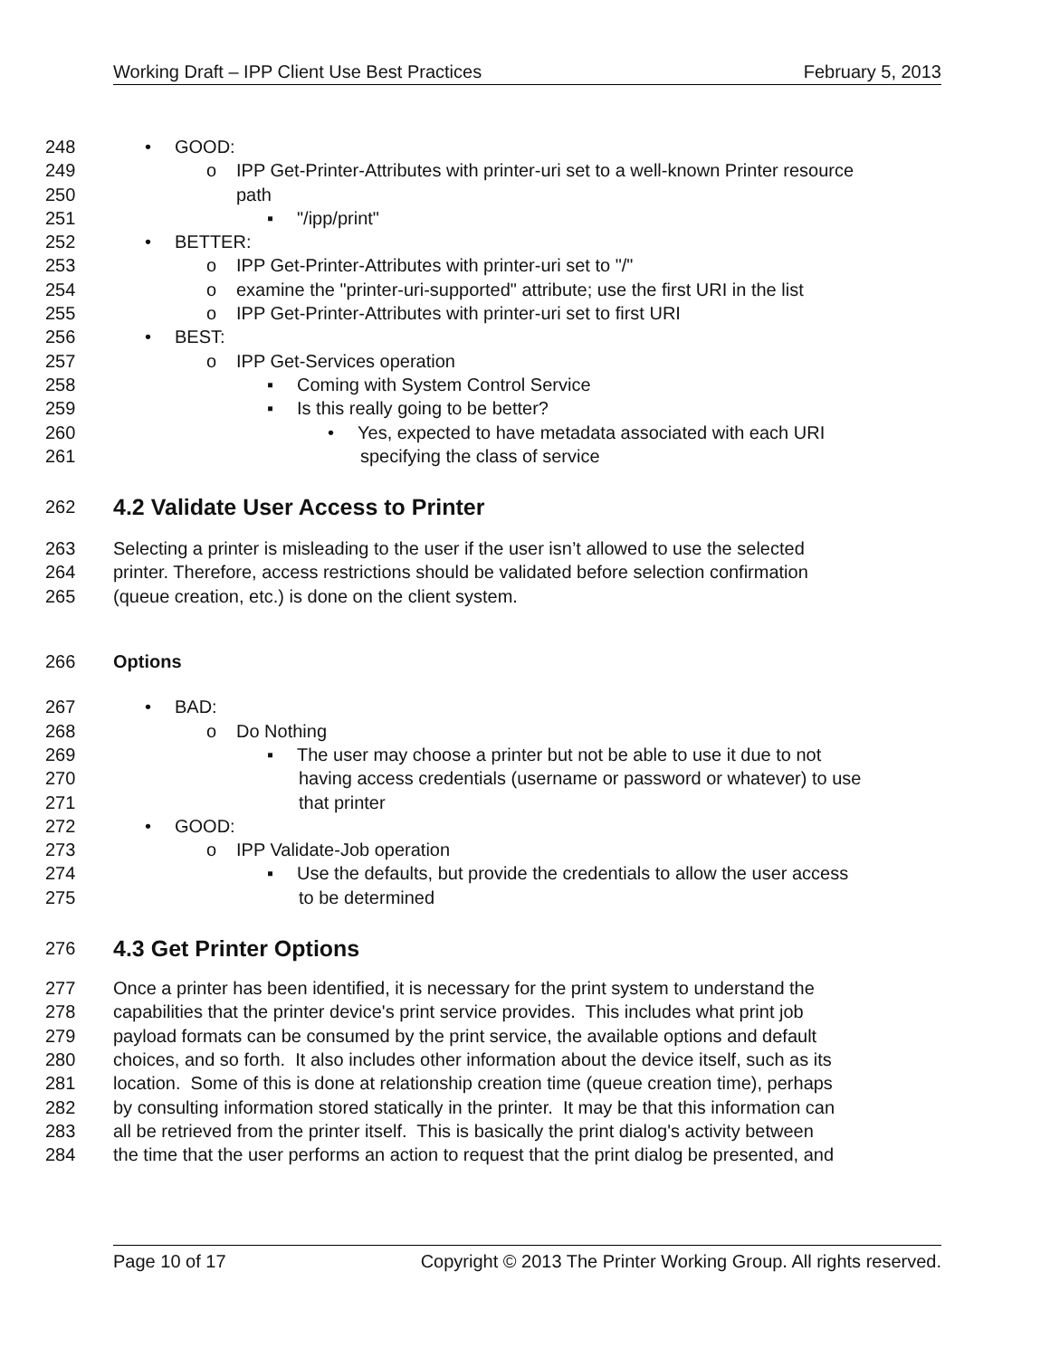Working Draft – IPP Client Use Best Practices February 5, 2013
248 • GOOD:
249 o IPP Get-Printer-Attributes with printer-uri set to a well-known Printer resource
250 path
251 ▪ "/ipp/print"
252 • BETTER:
253 o IPP Get-Printer-Attributes with printer-uri set to "/"
254 o examine the "printer-uri-supported" attribute; use the first URI in the list
255 o IPP Get-Printer-Attributes with printer-uri set to first URI
256 • BEST:
257 o IPP Get-Services operation
258 ▪ Coming with System Control Service
259 ▪ Is this really going to be better?
260 • Yes, expected to have metadata associated with each URI
261 specifying the class of service
262
4.2 Validate User Access to Printer
263 Selecting a printer is misleading to the user if the user isn’t allowed to use the selected
264 printer. Therefore, access restrictions should be validated before selection confirmation
265 (queue creation, etc.) is done on the client system.
266 Options
267 • BAD:
268 o Do Nothing
269 ▪ The user may choose a printer but not be able to use it due to not
270 having access credentials (username or password or whatever) to use
271 that printer
272 • GOOD:
273 o IPP Validate-Job operation
274 ▪ Use the defaults, but provide the credentials to allow the user access
275 to be determined
276
4.3 Get Printer Options
277 Once a printer has been identified, it is necessary for the print system to understand the
278 capabilities that the printer device's print service provides. This includes what print job
279 payload formats can be consumed by the print service, the available options and default
280 choices, and so forth. It also includes other information about the device itself, such as its
281 location. Some of this is done at relationship creation time (queue creation time), perhaps
282 by consulting information stored statically in the printer. It may be that this information can
283 all be retrieved from the printer itself. This is basically the print dialog's activity between
284 the time that the user performs an action to request that the print dialog be presented, and
Page 10 of 17 Copyright © 2013 The Printer Working Group. All rights reserved.